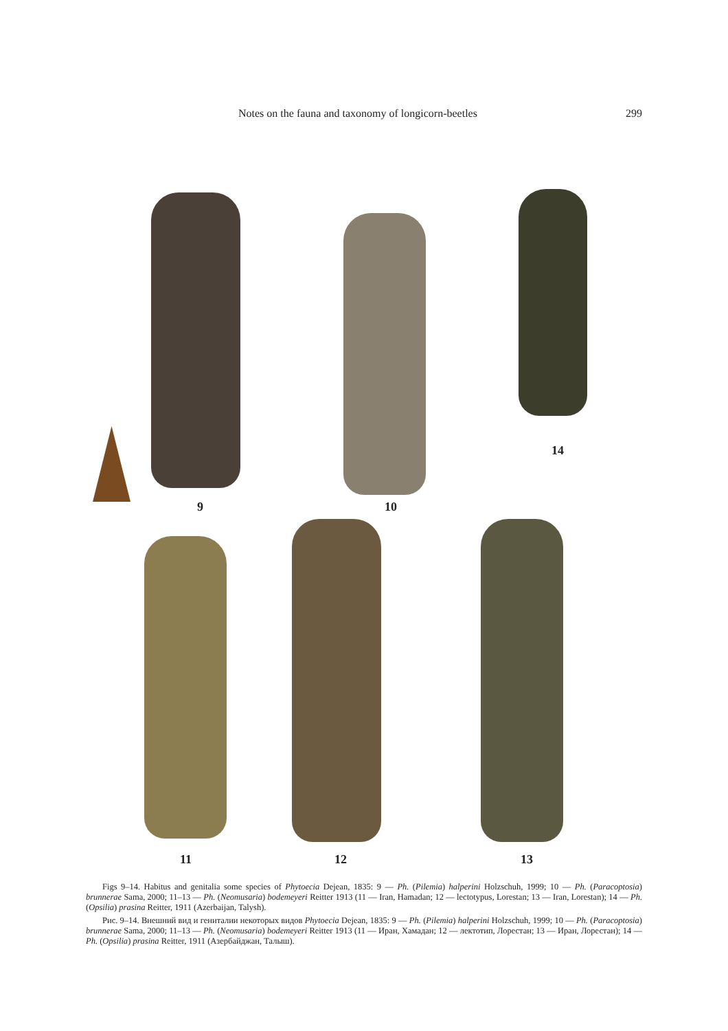Notes on the fauna and taxonomy of longicorn-beetles 299
9 10
14
11 12 13
Figs 9–14. Habitus and genitalia some species of Phytoecia Dejean, 1835: 9 — Ph. (Pilemia) halperini Holzschuh, 1999; 10 — Ph. (Paracoptosia) brunnerae Sama, 2000; 11–13 — Ph. (Neomusaria) bodemeyeri Reitter 1913 (11 — Iran, Hamadan; 12 — lectotypus, Lorestan; 13 — Iran, Lorestan); 14 — Ph. (Opsilia) prasina Reitter, 1911 (Azerbaijan, Talysh).
Рис. 9–14. Внешний вид и гениталии некоторых видов Phytoecia Dejean, 1835: 9 — Ph. (Pilemia) halperini Holzschuh, 1999; 10 — Ph. (Paracoptosia) brunnerae Sama, 2000; 11–13 — Ph. (Neomusaria) bodemeyeri Reitter 1913 (11 — Иран, Хамадан; 12 — лектотип, Лорестан; 13 — Иран, Лорестан); 14 — Ph. (Opsilia) prasina Reitter, 1911 (Азербайджан, Талыш).